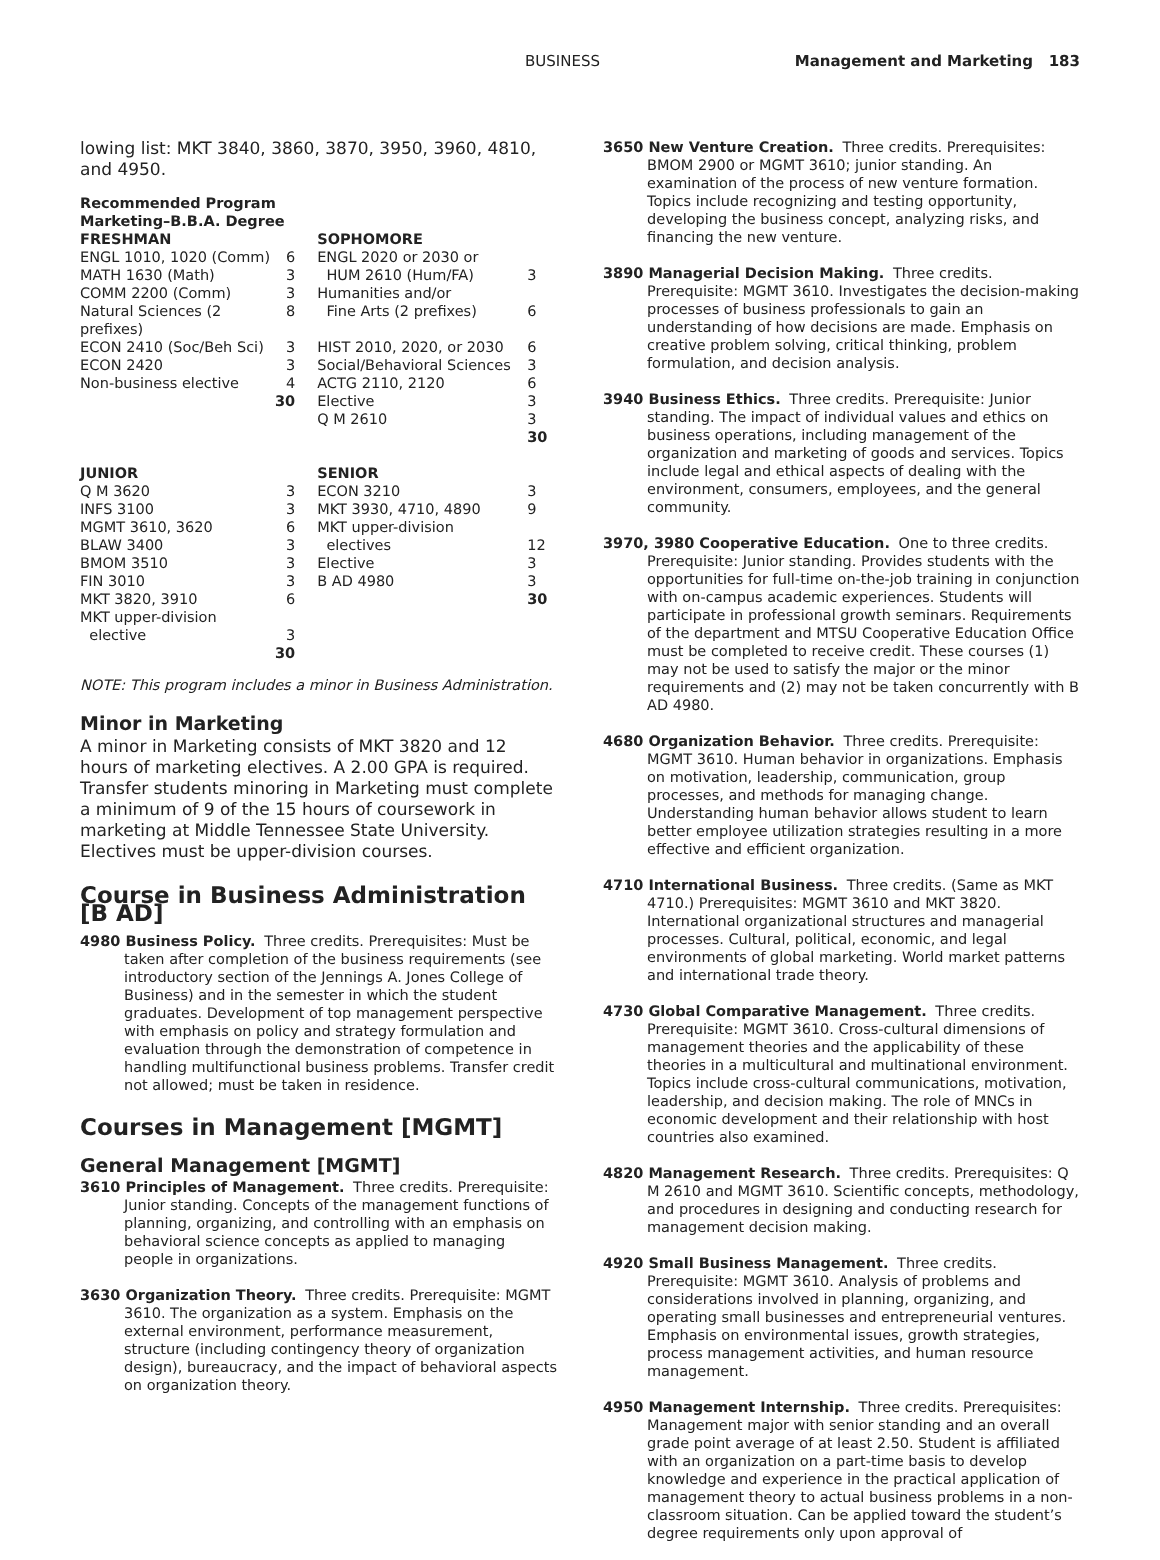BUSINESS Management and Marketing 183
lowing list: MKT 3840, 3860, 3870, 3950, 3960, 4810, and 4950.
Recommended Program
Marketing–B.B.A. Degree
| FRESHMAN | | SOPHOMORE | |
| ENGL 1010, 1020 (Comm) | 6 | ENGL 2020 or 2030 or | |
| MATH 1630 (Math) | 3 | HUM 2610 (Hum/FA) | 3 |
| COMM 2200 (Comm) | 3 | Humanities and/or | |
| Natural Sciences (2 prefixes) | 8 | Fine Arts (2 prefixes) | 6 |
| ECON 2410 (Soc/Beh Sci) | 3 | HIST 2010, 2020, or 2030 | 6 |
| ECON 2420 | 3 | Social/Behavioral Sciences | 3 |
| Non-business elective | 4 | ACTG 2110, 2120 | 6 |
| | 30 | Elective | 3 |
| | | Q M 2610 | 3 |
| | | | 30 |
| JUNIOR | | SENIOR | |
| Q M 3620 | 3 | ECON 3210 | 3 |
| INFS 3100 | 3 | MKT 3930, 4710, 4890 | 9 |
| MGMT 3610, 3620 | 6 | MKT upper-division | |
| BLAW 3400 | 3 | electives | 12 |
| BMOM 3510 | 3 | Elective | 3 |
| FIN 3010 | 3 | B AD 4980 | 3 |
| MKT 3820, 3910 | 6 | | 30 |
| MKT upper-division | | | |
| elective | 3 | | |
| | 30 | | |
NOTE: This program includes a minor in Business Administration.
Minor in Marketing
A minor in Marketing consists of MKT 3820 and 12 hours of marketing electives. A 2.00 GPA is required. Transfer students minoring in Marketing must complete a minimum of 9 of the 15 hours of coursework in marketing at Middle Tennessee State University. Electives must be upper-division courses.
Course in Business Administration [B AD]
4980 Business Policy. Three credits. Prerequisites: Must be taken after completion of the business requirements (see introductory section of the Jennings A. Jones College of Business) and in the semester in which the student graduates. Development of top management perspective with emphasis on policy and strategy formulation and evaluation through the demonstration of competence in handling multifunctional business problems. Transfer credit not allowed; must be taken in residence.
Courses in Management [MGMT]
General Management [MGMT]
3610 Principles of Management. Three credits. Prerequisite: Junior standing. Concepts of the management functions of planning, organizing, and controlling with an emphasis on behavioral science concepts as applied to managing people in organizations.
3630 Organization Theory. Three credits. Prerequisite: MGMT 3610. The organization as a system. Emphasis on the external environment, performance measurement, structure (including contingency theory of organization design), bureaucracy, and the impact of behavioral aspects on organization theory.
3650 New Venture Creation. Three credits. Prerequisites: BMOM 2900 or MGMT 3610; junior standing. An examination of the process of new venture formation. Topics include recognizing and testing opportunity, developing the business concept, analyzing risks, and financing the new venture.
3890 Managerial Decision Making. Three credits. Prerequisite: MGMT 3610. Investigates the decision-making processes of business professionals to gain an understanding of how decisions are made. Emphasis on creative problem solving, critical thinking, problem formulation, and decision analysis.
3940 Business Ethics. Three credits. Prerequisite: Junior standing. The impact of individual values and ethics on business operations, including management of the organization and marketing of goods and services. Topics include legal and ethical aspects of dealing with the environment, consumers, employees, and the general community.
3970, 3980 Cooperative Education. One to three credits. Prerequisite: Junior standing. Provides students with the opportunities for full-time on-the-job training in conjunction with on-campus academic experiences. Students will participate in professional growth seminars. Requirements of the department and MTSU Cooperative Education Office must be completed to receive credit. These courses (1) may not be used to satisfy the major or the minor requirements and (2) may not be taken concurrently with B AD 4980.
4680 Organization Behavior. Three credits. Prerequisite: MGMT 3610. Human behavior in organizations. Emphasis on motivation, leadership, communication, group processes, and methods for managing change. Understanding human behavior allows student to learn better employee utilization strategies resulting in a more effective and efficient organization.
4710 International Business. Three credits. (Same as MKT 4710.) Prerequisites: MGMT 3610 and MKT 3820. International organizational structures and managerial processes. Cultural, political, economic, and legal environments of global marketing. World market patterns and international trade theory.
4730 Global Comparative Management. Three credits. Prerequisite: MGMT 3610. Cross-cultural dimensions of management theories and the applicability of these theories in a multicultural and multinational environment. Topics include cross-cultural communications, motivation, leadership, and decision making. The role of MNCs in economic development and their relationship with host countries also examined.
4820 Management Research. Three credits. Prerequisites: Q M 2610 and MGMT 3610. Scientific concepts, methodology, and procedures in designing and conducting research for management decision making.
4920 Small Business Management. Three credits. Prerequisite: MGMT 3610. Analysis of problems and considerations involved in planning, organizing, and operating small businesses and entrepreneurial ventures. Emphasis on environmental issues, growth strategies, process management activities, and human resource management.
4950 Management Internship. Three credits. Prerequisites: Management major with senior standing and an overall grade point average of at least 2.50. Student is affiliated with an organization on a part-time basis to develop knowledge and experience in the practical application of management theory to actual business problems in a non-classroom situation. Can be applied toward the student’s degree requirements only upon approval of